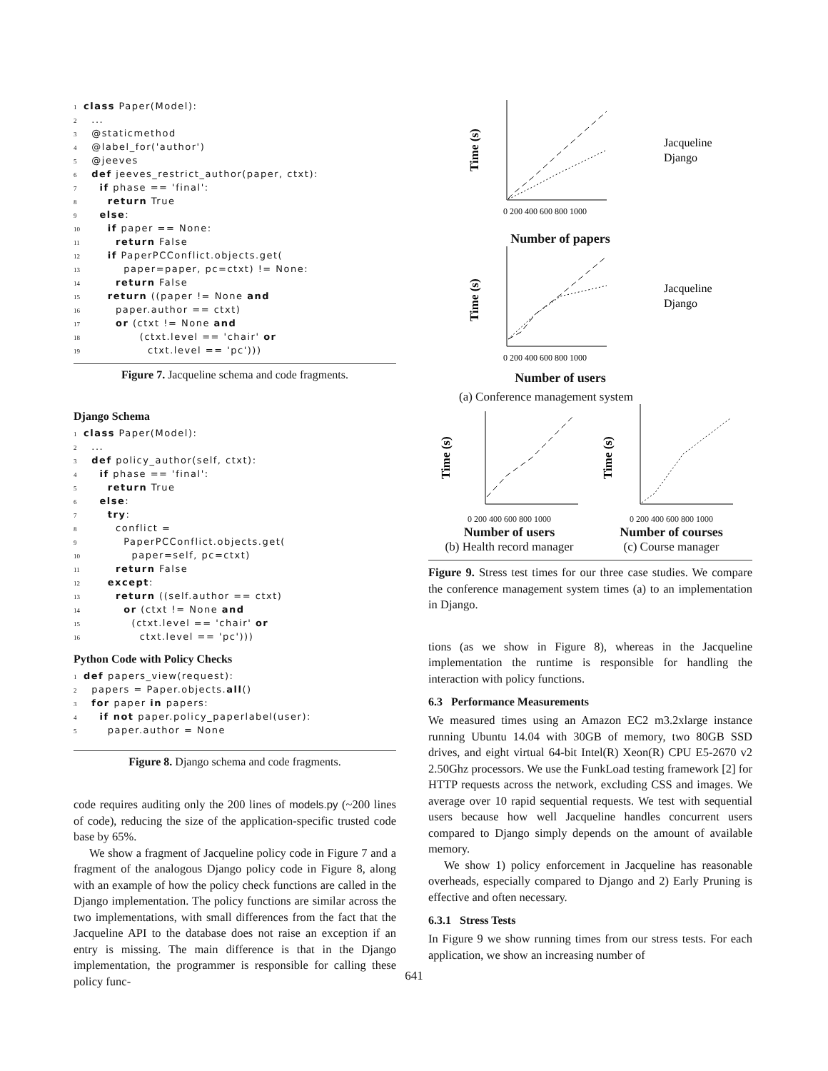1 class Paper(Model):
2  ...
3  @staticmethod
4  @label_for('author')
5  @jeeves
6  def jeeves_restrict_author(paper, ctxt):
7    if phase == 'final':
8      return True
9    else:
10      if paper == None:
11        return False
12      if PaperPCConflict.objects.get(
13          paper=paper, pc=ctxt) != None:
14        return False
15      return ((paper != None and
16        paper.author == ctxt)
17        or (ctxt != None and
18              (ctxt.level == 'chair' or
19                ctxt.level == 'pc')))
Figure 7. Jacqueline schema and code fragments.
Django Schema
1 class Paper(Model):
2  ...
3  def policy_author(self, ctxt):
4    if phase == 'final':
5      return True
6    else:
7      try:
8        conflict =
9          PaperPCConflict.objects.get(
10            paper=self, pc=ctxt)
11        return False
12      except:
13        return ((self.author == ctxt)
14          or (ctxt != None and
15            (ctxt.level == 'chair' or
16              ctxt.level == 'pc')))
Python Code with Policy Checks
1 def papers_view(request):
2  papers = Paper.objects.all()
3  for paper in papers:
4    if not paper.policy_paperlabel(user):
5      paper.author = None
Figure 8. Django schema and code fragments.
code requires auditing only the 200 lines of models.py (~200 lines of code), reducing the size of the application-specific trusted code base by 65%.
We show a fragment of Jacqueline policy code in Figure 7 and a fragment of the analogous Django policy code in Figure 8, along with an example of how the policy check functions are called in the Django implementation. The policy functions are similar across the two implementations, with small differences from the fact that the Jacqueline API to the database does not raise an exception if an entry is missing. The main difference is that in the Django implementation, the programmer is responsible for calling these policy func-
Time (s)
0 200 400 600 800 1000
Jacqueline
Django
Number of papers
Time (s)
0 200 400 600 800 1000
Jacqueline
Django
Number of users
(a) Conference management system
Time (s)
0 200 400 600 800 1000
Number of users
(b) Health record manager
Time (s)
0 200 400 600 800 1000
Number of courses
(c) Course manager
Figure 9. Stress test times for our three case studies. We compare the conference management system times (a) to an implementation in Django.
tions (as we show in Figure 8), whereas in the Jacqueline implementation the runtime is responsible for handling the interaction with policy functions.
6.3 Performance Measurements
We measured times using an Amazon EC2 m3.2xlarge instance running Ubuntu 14.04 with 30GB of memory, two 80GB SSD drives, and eight virtual 64-bit Intel(R) Xeon(R) CPU E5-2670 v2 2.50Ghz processors. We use the FunkLoad testing framework [2] for HTTP requests across the network, excluding CSS and images. We average over 10 rapid sequential requests. We test with sequential users because how well Jacqueline handles concurrent users compared to Django simply depends on the amount of available memory.
We show 1) policy enforcement in Jacqueline has reasonable overheads, especially compared to Django and 2) Early Pruning is effective and often necessary.
6.3.1 Stress Tests
In Figure 9 we show running times from our stress tests. For each application, we show an increasing number of
641